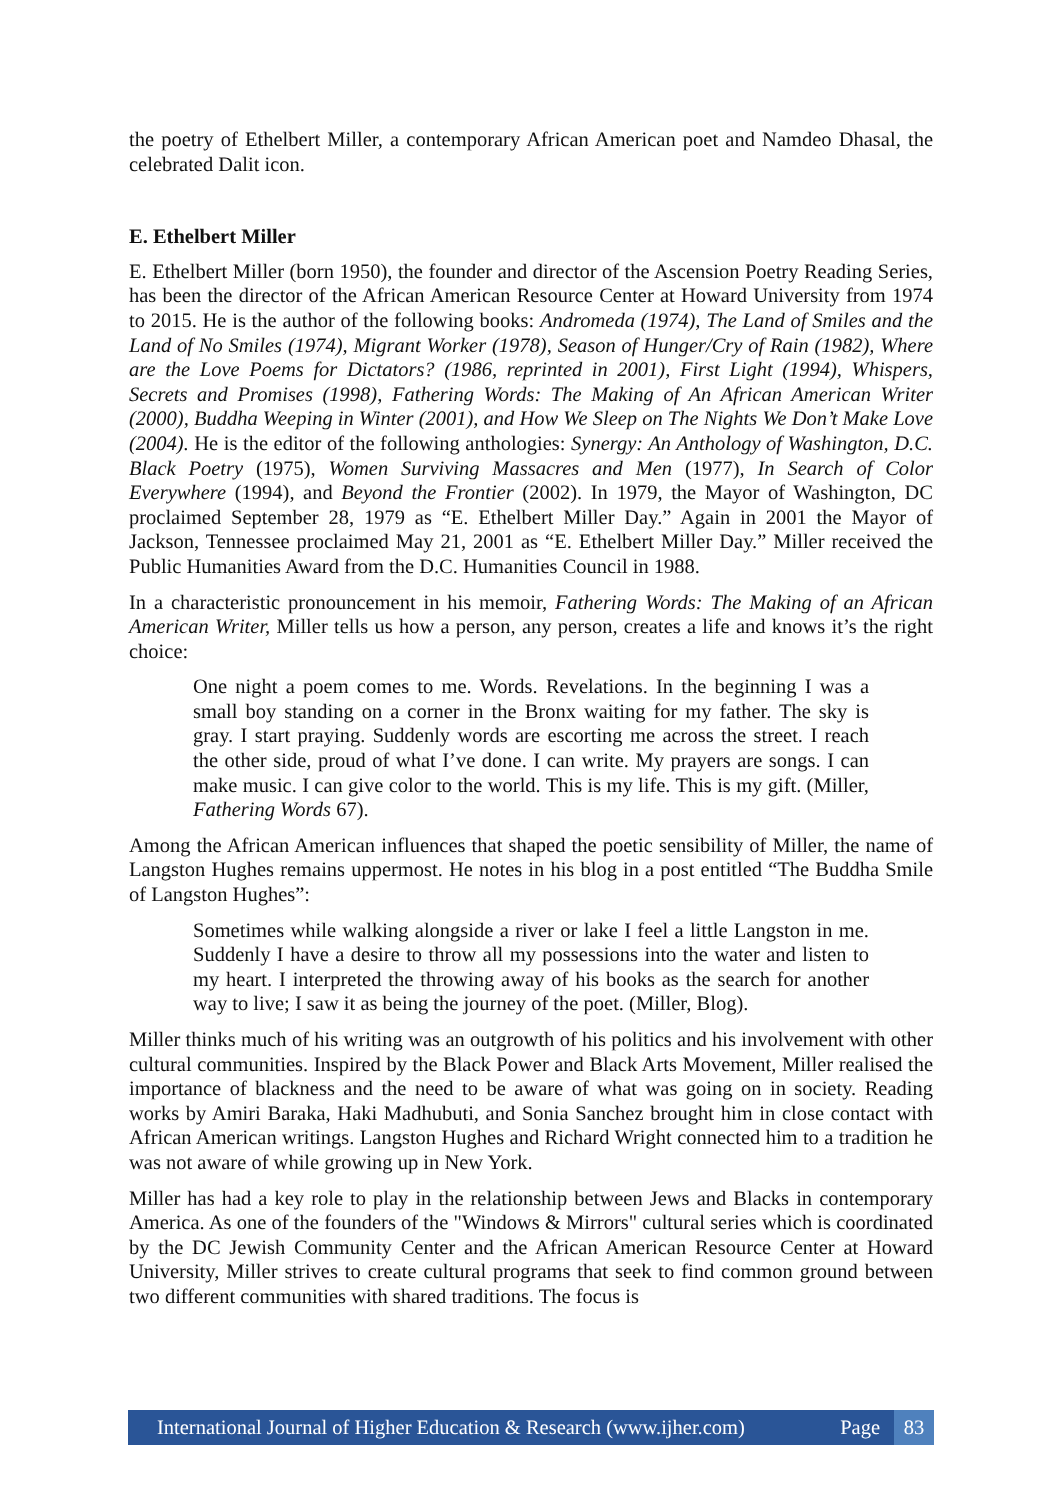the poetry of Ethelbert Miller, a contemporary African American poet and Namdeo Dhasal, the celebrated Dalit icon.
E. Ethelbert Miller
E. Ethelbert Miller (born 1950), the founder and director of the Ascension Poetry Reading Series, has been the director of the African American Resource Center at Howard University from 1974 to 2015. He is the author of the following books: Andromeda (1974), The Land of Smiles and the Land of No Smiles (1974), Migrant Worker (1978), Season of Hunger/Cry of Rain (1982), Where are the Love Poems for Dictators? (1986, reprinted in 2001), First Light (1994), Whispers, Secrets and Promises (1998), Fathering Words: The Making of An African American Writer (2000), Buddha Weeping in Winter (2001), and How We Sleep on The Nights We Don’t Make Love (2004). He is the editor of the following anthologies: Synergy: An Anthology of Washington, D.C. Black Poetry (1975), Women Surviving Massacres and Men (1977), In Search of Color Everywhere (1994), and Beyond the Frontier (2002). In 1979, the Mayor of Washington, DC proclaimed September 28, 1979 as “E. Ethelbert Miller Day.” Again in 2001 the Mayor of Jackson, Tennessee proclaimed May 21, 2001 as “E. Ethelbert Miller Day.” Miller received the Public Humanities Award from the D.C. Humanities Council in 1988.
In a characteristic pronouncement in his memoir, Fathering Words: The Making of an African American Writer, Miller tells us how a person, any person, creates a life and knows it’s the right choice:
One night a poem comes to me. Words. Revelations. In the beginning I was a small boy standing on a corner in the Bronx waiting for my father. The sky is gray. I start praying. Suddenly words are escorting me across the street. I reach the other side, proud of what I’ve done. I can write. My prayers are songs. I can make music. I can give color to the world. This is my life. This is my gift. (Miller, Fathering Words 67).
Among the African American influences that shaped the poetic sensibility of Miller, the name of Langston Hughes remains uppermost. He notes in his blog in a post entitled “The Buddha Smile of Langston Hughes”:
Sometimes while walking alongside a river or lake I feel a little Langston in me. Suddenly I have a desire to throw all my possessions into the water and listen to my heart. I interpreted the throwing away of his books as the search for another way to live; I saw it as being the journey of the poet. (Miller, Blog).
Miller thinks much of his writing was an outgrowth of his politics and his involvement with other cultural communities. Inspired by the Black Power and Black Arts Movement, Miller realised the importance of blackness and the need to be aware of what was going on in society. Reading works by Amiri Baraka, Haki Madhubuti, and Sonia Sanchez brought him in close contact with African American writings. Langston Hughes and Richard Wright connected him to a tradition he was not aware of while growing up in New York.
Miller has had a key role to play in the relationship between Jews and Blacks in contemporary America. As one of the founders of the "Windows & Mirrors" cultural series which is coordinated by the DC Jewish Community Center and the African American Resource Center at Howard University, Miller strives to create cultural programs that seek to find common ground between two different communities with shared traditions. The focus is
International Journal of Higher Education & Research (www.ijher.com) Page 83